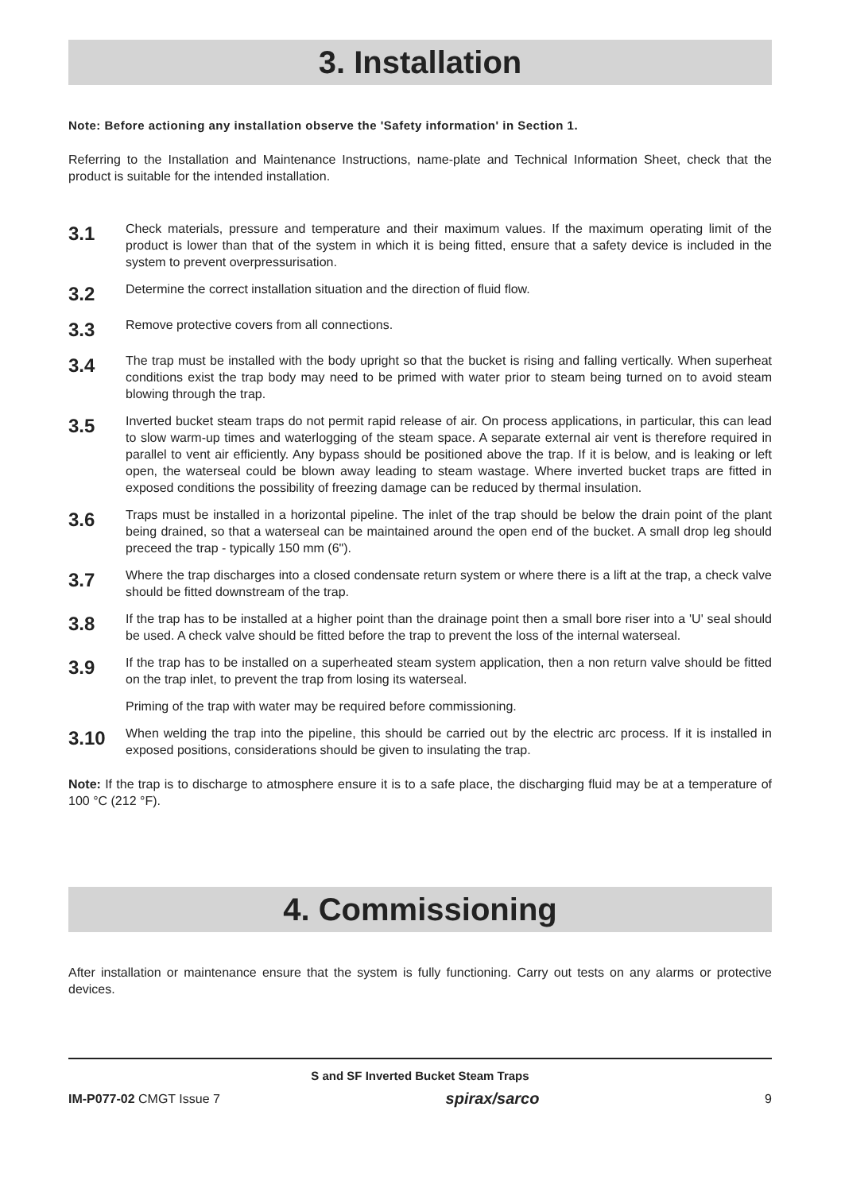3. Installation
Note: Before actioning any installation observe the 'Safety information' in Section 1.
Referring to the Installation and Maintenance Instructions, name-plate and Technical Information Sheet, check that the product is suitable for the intended installation.
3.1
Check materials, pressure and temperature and their maximum values. If the maximum operating limit of the product is lower than that of the system in which it is being fitted, ensure that a safety device is included in the system to prevent overpressurisation.
3.2
Determine the correct installation situation and the direction of fluid flow.
3.3
Remove protective covers from all connections.
3.4
The trap must be installed with the body upright so that the bucket is rising and falling vertically. When superheat conditions exist the trap body may need to be primed with water prior to steam being turned on to avoid steam blowing through the trap.
3.5
Inverted bucket steam traps do not permit rapid release of air. On process applications, in particular, this can lead to slow warm-up times and waterlogging of the steam space. A separate external air vent is therefore required in parallel to vent air efficiently. Any bypass should be positioned above the trap. If it is below, and is leaking or left open, the waterseal could be blown away leading to steam wastage. Where inverted bucket traps are fitted in exposed conditions the possibility of freezing damage can be reduced by thermal insulation.
3.6
Traps must be installed in a horizontal pipeline. The inlet of the trap should be below the drain point of the plant being drained, so that a waterseal can be maintained around the open end of the bucket. A small drop leg should preceed the trap - typically 150 mm (6").
3.7
Where the trap discharges into a closed condensate return system or where there is a lift at the trap, a check valve should be fitted downstream of the trap.
3.8
If the trap has to be installed at a higher point than the drainage point then a small bore riser into a 'U' seal should be used. A check valve should be fitted before the trap to prevent the loss of the internal waterseal.
3.9
If the trap has to be installed on a superheated steam system application, then a non return valve should be fitted on the trap inlet, to prevent the trap from losing its waterseal.
Priming of the trap with water may be required before commissioning.
3.10
When welding the trap into the pipeline, this should be carried out by the electric arc process. If it is installed in exposed positions, considerations should be given to insulating the trap.
Note: If the trap is to discharge to atmosphere ensure it is to a safe place, the discharging fluid may be at a temperature of 100 °C (212 °F).
4. Commissioning
After installation or maintenance ensure that the system is fully functioning. Carry out tests on any alarms or protective devices.
S and SF Inverted Bucket Steam Traps
IM-P077-02 CMGT Issue 7 spirax/sarco 9